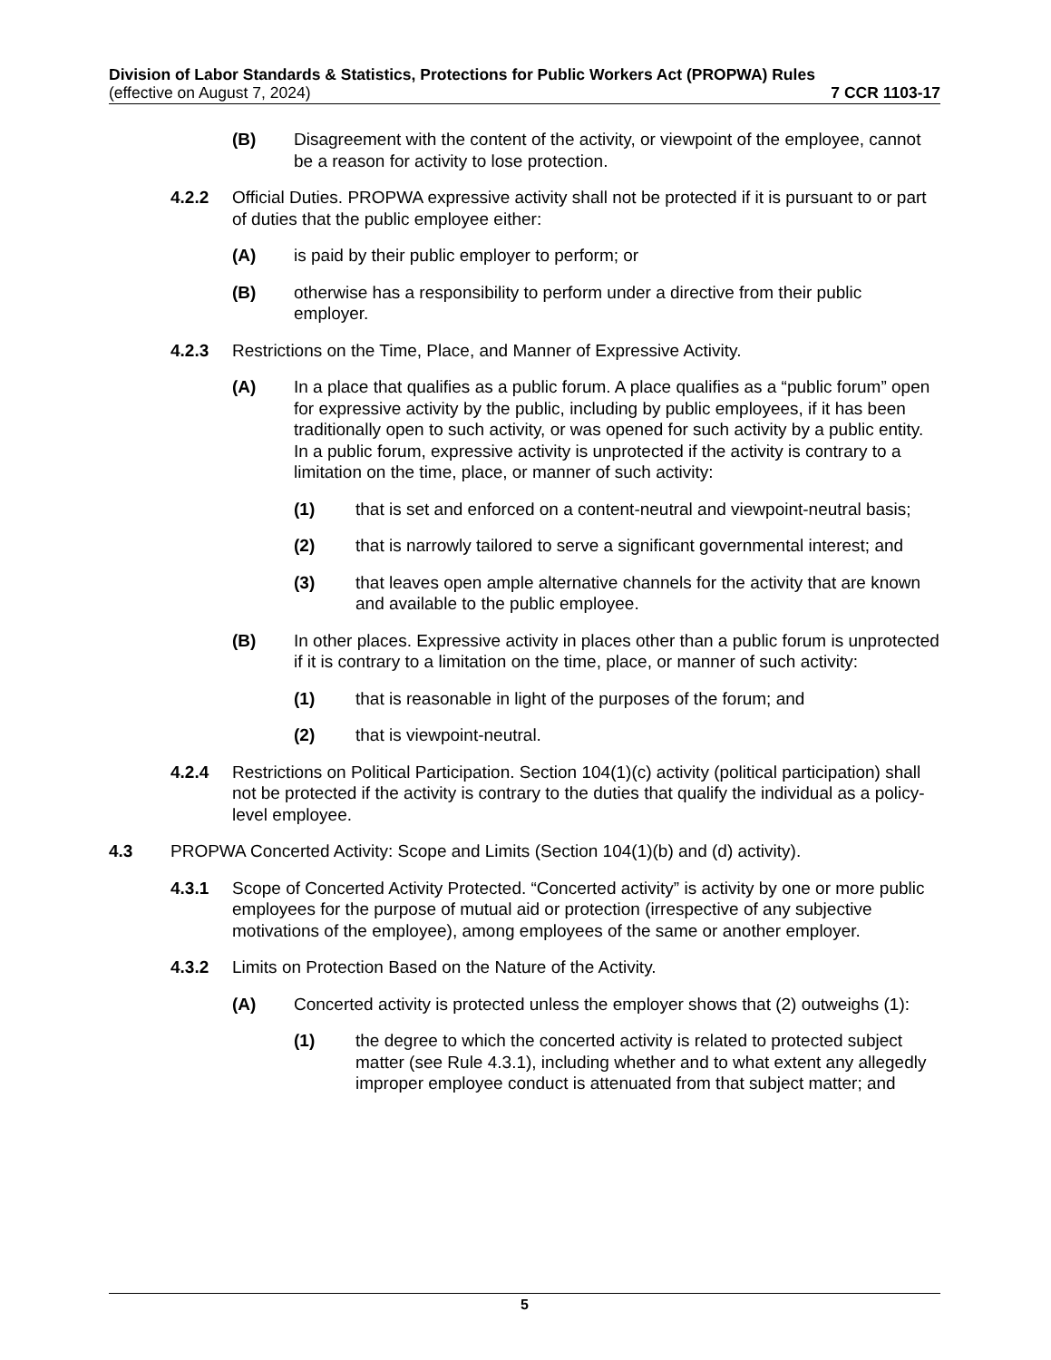Division of Labor Standards & Statistics, Protections for Public Workers Act (PROPWA) Rules
(effective on August 7, 2024) 7 CCR 1103-17
(B) Disagreement with the content of the activity, or viewpoint of the employee, cannot be a reason for activity to lose protection.
4.2.2 Official Duties. PROPWA expressive activity shall not be protected if it is pursuant to or part of duties that the public employee either:
(A) is paid by their public employer to perform; or
(B) otherwise has a responsibility to perform under a directive from their public employer.
4.2.3 Restrictions on the Time, Place, and Manner of Expressive Activity.
(A) In a place that qualifies as a public forum. A place qualifies as a “public forum” open for expressive activity by the public, including by public employees, if it has been traditionally open to such activity, or was opened for such activity by a public entity. In a public forum, expressive activity is unprotected if the activity is contrary to a limitation on the time, place, or manner of such activity:
(1) that is set and enforced on a content-neutral and viewpoint-neutral basis;
(2) that is narrowly tailored to serve a significant governmental interest; and
(3) that leaves open ample alternative channels for the activity that are known and available to the public employee.
(B) In other places. Expressive activity in places other than a public forum is unprotected if it is contrary to a limitation on the time, place, or manner of such activity:
(1) that is reasonable in light of the purposes of the forum; and
(2) that is viewpoint-neutral.
4.2.4 Restrictions on Political Participation. Section 104(1)(c) activity (political participation) shall not be protected if the activity is contrary to the duties that qualify the individual as a policy-level employee.
4.3 PROPWA Concerted Activity: Scope and Limits (Section 104(1)(b) and (d) activity).
4.3.1 Scope of Concerted Activity Protected. “Concerted activity” is activity by one or more public employees for the purpose of mutual aid or protection (irrespective of any subjective motivations of the employee), among employees of the same or another employer.
4.3.2 Limits on Protection Based on the Nature of the Activity.
(A) Concerted activity is protected unless the employer shows that (2) outweighs (1):
(1) the degree to which the concerted activity is related to protected subject matter (see Rule 4.3.1), including whether and to what extent any allegedly improper employee conduct is attenuated from that subject matter; and
5